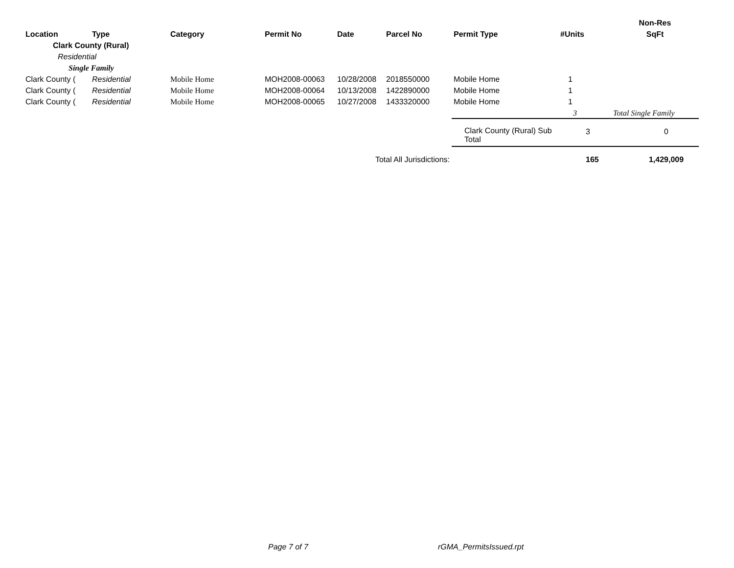| | | | | | | | | Non-Res |
| --- | --- | --- | --- | --- | --- | --- | --- | --- |
| Location | Type | Category | Permit No | Date | Parcel No | Permit Type | #Units | SqFt |
| Clark County (Rural) | | | | | | | | |
| Residential | | | | | | | | |
| Single Family | | | | | | | | |
| Clark County ( | Residential | Mobile Home | MOH2008-00063 | 10/28/2008 | 2018550000 | Mobile Home | 1 | |
| Clark County ( | Residential | Mobile Home | MOH2008-00064 | 10/13/2008 | 1422890000 | Mobile Home | 1 | |
| Clark County ( | Residential | Mobile Home | MOH2008-00065 | 10/27/2008 | 1433320000 | Mobile Home | 1 | |
| | | | | | | | 3 | Total Single Family |
| | | | | | | Clark County (Rural) Sub Total | 3 | 0 |
| Total All Jurisdictions: | | | | | | | 165 | 1,429,009 |
Page 7 of 7 rGMA_PermitsIssued.rpt